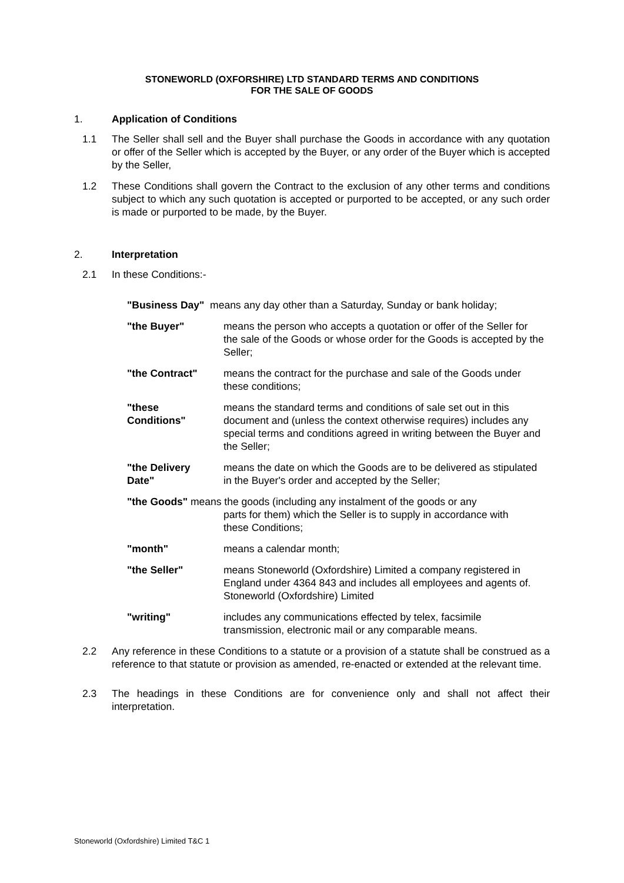STONEWORLD (OXFORSHIRE) LTD STANDARD TERMS AND CONDITIONS
FOR THE SALE OF GOODS
1. Application of Conditions
1.1 The Seller shall sell and the Buyer shall purchase the Goods in accordance with any quotation or offer of the Seller which is accepted by the Buyer, or any order of the Buyer which is accepted by the Seller,
1.2 These Conditions shall govern the Contract to the exclusion of any other terms and conditions subject to which any such quotation is accepted or purported to be accepted, or any such order is made or purported to be made, by the Buyer.
2. Interpretation
2.1 In these Conditions:-
"Business Day" means any day other than a Saturday, Sunday or bank holiday;
"the Buyer" means the person who accepts a quotation or offer of the Seller for the sale of the Goods or whose order for the Goods is accepted by the Seller;
"the Contract" means the contract for the purchase and sale of the Goods under these conditions;
"these
Conditions"
means the standard terms and conditions of sale set out in this document and (unless the context otherwise requires) includes any special terms and conditions agreed in writing between the Buyer and the Seller;
"the Delivery
Date"
means the date on which the Goods are to be delivered as stipulated in the Buyer's order and accepted by the Seller;
"the Goods" means the goods (including any instalment of the goods or any
parts for them) which the Seller is to supply in accordance with
these Conditions;
"month" means a calendar month;
"the Seller" means Stoneworld (Oxfordshire) Limited a company registered in England under 4364 843 and includes all employees and agents of. Stoneworld (Oxfordshire) Limited
"writing" includes any communications effected by telex, facsimile transmission, electronic mail or any comparable means.
2.2 Any reference in these Conditions to a statute or a provision of a statute shall be construed as a reference to that statute or provision as amended, re-enacted or extended at the relevant time.
2.3 The headings in these Conditions are for convenience only and shall not affect their interpretation.
Stoneworld (Oxfordshire) Limited T&C 1